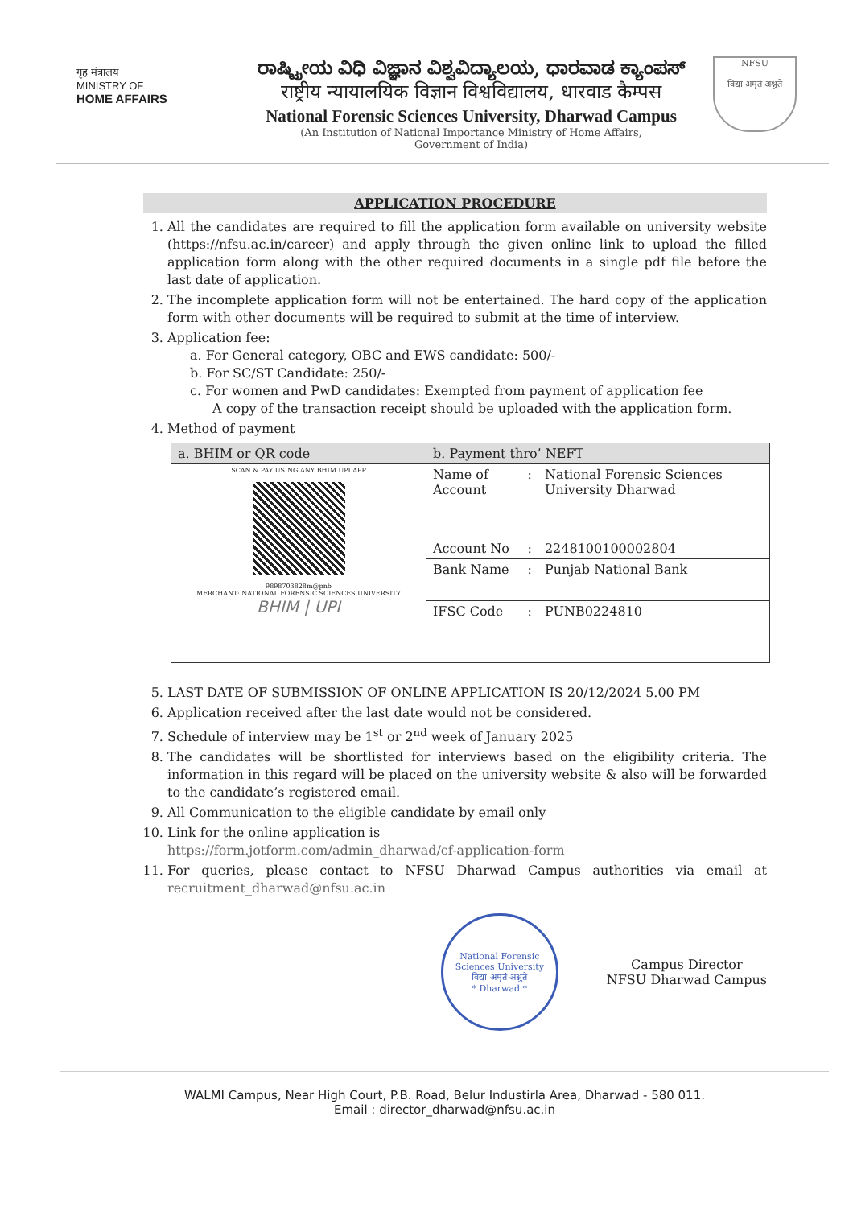गृह मंत्रालय
MINISTRY OF
HOME AFFAIRS
ರಾಷ್ಟ್ರೀಯ ವಿಧಿ ವಿಜ್ಞಾನ ವಿಶ್ವವಿದ್ಯಾಲಯ, ಧಾರವಾಡ ಕ್ಯಾಂಪಸ್
राष्ट्रीय न्यायालयिक विज्ञान विश्वविद्यालय, धारवाड कैम्पस
National Forensic Sciences University, Dharwad Campus
(An Institution of National Importance Ministry of Home Affairs,
Government of India)
NFSU
विद्या अमृतं अश्नुते
APPLICATION PROCEDURE
1. All the candidates are required to fill the application form available on university website (https://nfsu.ac.in/career) and apply through the given online link to upload the filled application form along with the other required documents in a single pdf file before the last date of application.
2. The incomplete application form will not be entertained. The hard copy of the application form with other documents will be required to submit at the time of interview.
3. Application fee:
a. For General category, OBC and EWS candidate: 500/-
b. For SC/ST Candidate: 250/-
c. For women and PwD candidates: Exempted from payment of application fee
A copy of the transaction receipt should be uploaded with the application form.
4. Method of payment
| a. BHIM or QR code | b. Payment thro’ NEFT | | |
| --- | --- | --- | --- |
| SCAN & PAY USING ANY BHIM UPI APP 9898703828m@pnb MERCHANT: NATIONAL FORENSIC SCIENCES UNIVERSITY BHIM / UPI | Name of Account | : | National Forensic Sciences University Dharwad |
| | Account No | : | 2248100100002804 |
| | Bank Name | : | Punjab National Bank |
| | IFSC Code | : | PUNB0224810 |
5. LAST DATE OF SUBMISSION OF ONLINE APPLICATION IS 20/12/2024 5.00 PM
6. Application received after the last date would not be considered.
7. Schedule of interview may be 1<sup>st</sup> or 2<sup>nd</sup> week of January 2025
8. The candidates will be shortlisted for interviews based on the eligibility criteria. The information in this regard will be placed on the university website & also will be forwarded to the candidate’s registered email.
9. All Communication to the eligible candidate by email only
10. Link for the online application is
https://form.jotform.com/admin_dharwad/cf-application-form
11. For queries, please contact to NFSU Dharwad Campus authorities via email at recruitment_dharwad@nfsu.ac.in
National Forensic Sciences University
विद्या अमृतं अश्नुते
* Dharwad *
Campus Director
NFSU Dharwad Campus
WALMI Campus, Near High Court, P.B. Road, Belur Industirla Area, Dharwad - 580 011.
Email : director_dharwad@nfsu.ac.in